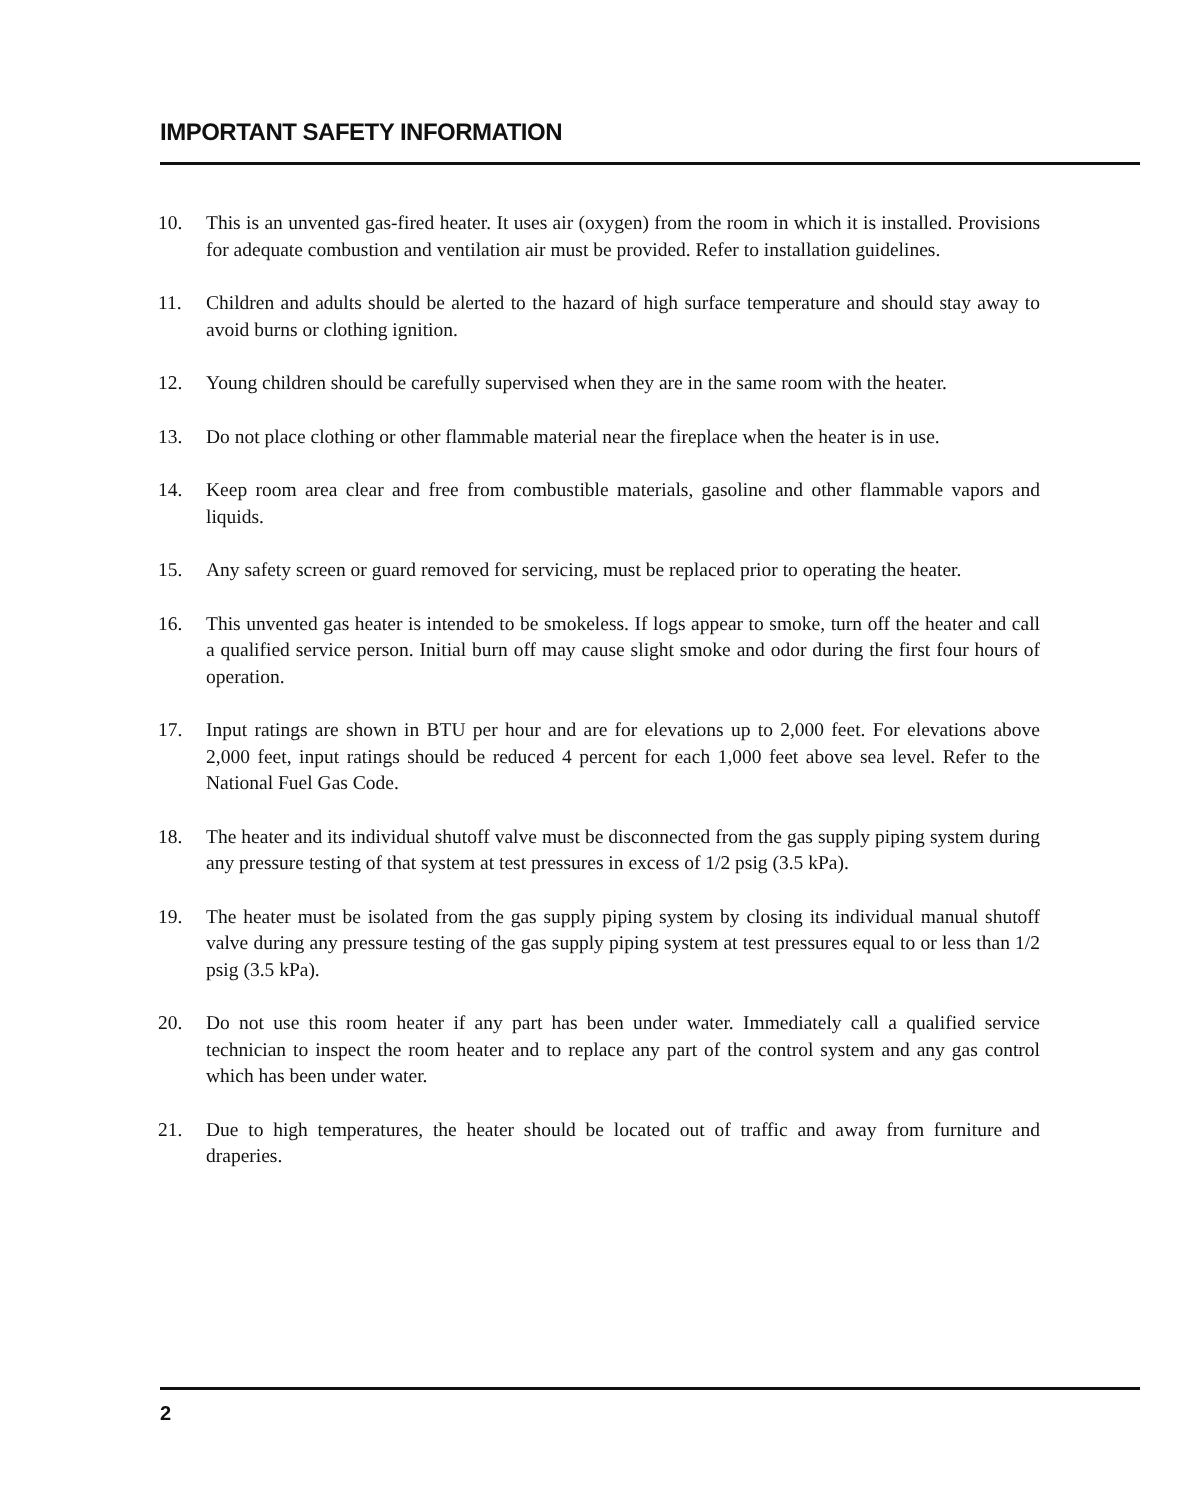IMPORTANT SAFETY INFORMATION
10. This is an unvented gas-fired heater. It uses air (oxygen) from the room in which it is installed. Provisions for adequate combustion and ventilation air must be provided. Refer to installation guidelines.
11. Children and adults should be alerted to the hazard of high surface temperature and should stay away to avoid burns or clothing ignition.
12. Young children should be carefully supervised when they are in the same room with the heater.
13. Do not place clothing or other flammable material near the fireplace when the heater is in use.
14. Keep room area clear and free from combustible materials, gasoline and other flammable vapors and liquids.
15. Any safety screen or guard removed for servicing, must be replaced prior to operating the heater.
16. This unvented gas heater is intended to be smokeless. If logs appear to smoke, turn off the heater and call a qualified service person. Initial burn off may cause slight smoke and odor during the first four hours of operation.
17. Input ratings are shown in BTU per hour and are for elevations up to 2,000 feet. For elevations above 2,000 feet, input ratings should be reduced 4 percent for each 1,000 feet above sea level. Refer to the National Fuel Gas Code.
18. The heater and its individual shutoff valve must be disconnected from the gas supply piping system during any pressure testing of that system at test pressures in excess of 1/2 psig (3.5 kPa).
19. The heater must be isolated from the gas supply piping system by closing its individual manual shutoff valve during any pressure testing of the gas supply piping system at test pressures equal to or less than 1/2 psig (3.5 kPa).
20. Do not use this room heater if any part has been under water. Immediately call a qualified service technician to inspect the room heater and to replace any part of the control system and any gas control which has been under water.
21. Due to high temperatures, the heater should be located out of traffic and away from furniture and draperies.
2